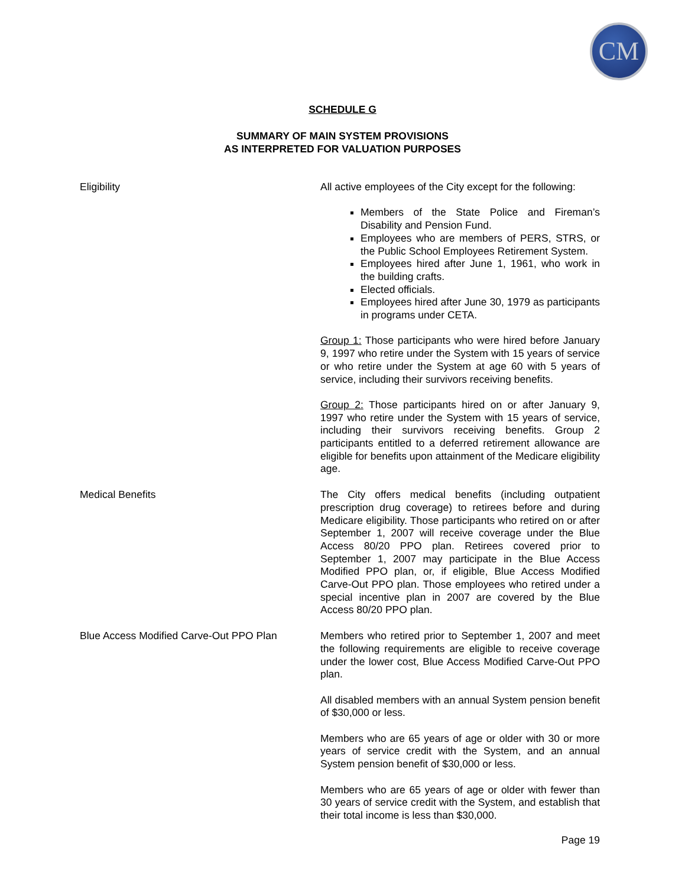CM
SCHEDULE G
SUMMARY OF MAIN SYSTEM PROVISIONS
AS INTERPRETED FOR VALUATION PURPOSES
Eligibility All active employees of the City except for the following:
Members of the State Police and Fireman’s Disability and Pension Fund.
Employees who are members of PERS, STRS, or the Public School Employees Retirement System.
Employees hired after June 1, 1961, who work in the building crafts.
Elected officials.
Employees hired after June 30, 1979 as participants in programs under CETA.
Group 1: Those participants who were hired before January 9, 1997 who retire under the System with 15 years of service or who retire under the System at age 60 with 5 years of service, including their survivors receiving benefits.
Group 2: Those participants hired on or after January 9, 1997 who retire under the System with 15 years of service, including their survivors receiving benefits. Group 2 participants entitled to a deferred retirement allowance are eligible for benefits upon attainment of the Medicare eligibility age.
Medical Benefits The City offers medical benefits (including outpatient prescription drug coverage) to retirees before and during Medicare eligibility. Those participants who retired on or after September 1, 2007 will receive coverage under the Blue Access 80/20 PPO plan. Retirees covered prior to September 1, 2007 may participate in the Blue Access Modified PPO plan, or, if eligible, Blue Access Modified Carve-Out PPO plan. Those employees who retired under a special incentive plan in 2007 are covered by the Blue Access 80/20 PPO plan.
Blue Access Modified Carve-Out PPO Plan
Members who retired prior to September 1, 2007 and meet the following requirements are eligible to receive coverage under the lower cost, Blue Access Modified Carve-Out PPO plan.
All disabled members with an annual System pension benefit of $30,000 or less.
Members who are 65 years of age or older with 30 or more years of service credit with the System, and an annual System pension benefit of $30,000 or less.
Members who are 65 years of age or older with fewer than 30 years of service credit with the System, and establish that their total income is less than $30,000.
Page 19